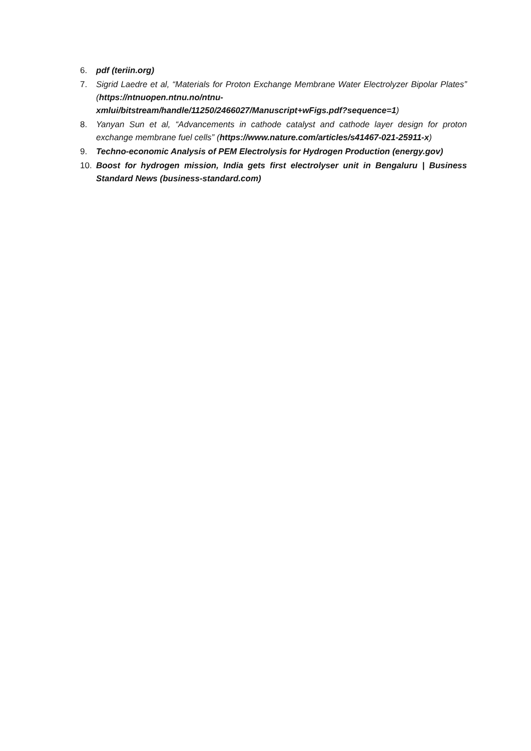6. pdf (teriin.org)
7. Sigrid Laedre et al, “Materials for Proton Exchange Membrane Water Electrolyzer Bipolar Plates” (https://ntnuopen.ntnu.no/ntnu-xmlui/bitstream/handle/11250/2466027/Manuscript+wFigs.pdf?sequence=1)
8. Yanyan Sun et al, “Advancements in cathode catalyst and cathode layer design for proton exchange membrane fuel cells” (https://www.nature.com/articles/s41467-021-25911-x)
9. Techno-economic Analysis of PEM Electrolysis for Hydrogen Production (energy.gov)
10. Boost for hydrogen mission, India gets first electrolyser unit in Bengaluru | Business Standard News (business-standard.com)